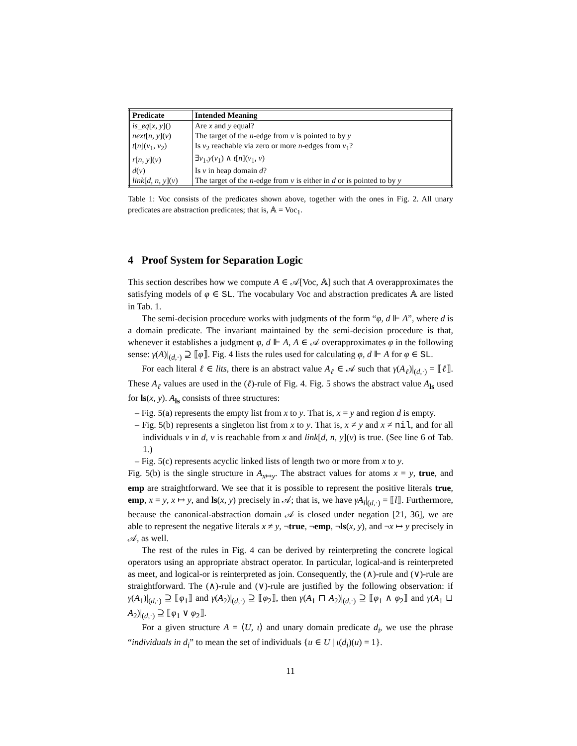| Predicate | Intended Meaning |
| --- | --- |
| is_eq [ x, y ]() | Are x and y equal? |
| next [ n, y ]( v ) | The target of the n -edge from v is pointed to by y |
| t [ n ]( v<sub>1</sub>, v<sub>2</sub>) | Is v<sub>2</sub> reachable via zero or more n -edges from v<sub>1</sub>? |
| r [ n, y ]( v ) | ∃ v<sub>1</sub>. y ( v<sub>1</sub>) ∧ t [ n ]( v<sub>1</sub>, v ) |
| d ( v ) | Is v in heap domain d ? |
| link [ d, n, y ]( v ) | The target of the n -edge from v is either in d or is pointed to by y |
Table 1: Voc consists of the predicates shown above, together with the ones in Fig. 2. All unary predicates are abstraction predicates; that is, 𝔸 = Voc<sub>1</sub>.
4 Proof System for Separation Logic
This section describes how we compute A ∈ 𝒜[Voc, 𝔸] such that A overapproximates the satisfying models of φ ∈ SL. The vocabulary Voc and abstraction predicates 𝔸 are listed in Tab. 1.
The semi-decision procedure works with judgments of the form “φ, d ⊩ A”, where d is a domain predicate. The invariant maintained by the semi-decision procedure is that, whenever it establishes a judgment φ, d ⊩ A, A ∈ 𝒜 overapproximates φ in the following sense: γ(A)|<sub>(d,·)</sub> ⊇ ⟦φ⟧. Fig. 4 lists the rules used for calculating φ, d ⊩ A for φ ∈ SL.
For each literal ℓ ∈ lits, there is an abstract value A<sub>ℓ</sub> ∈ 𝒜 such that γ(A<sub>ℓ</sub>)|<sub>(d,·)</sub> = ⟦ℓ⟧. These A<sub>ℓ</sub> values are used in the (ℓ)-rule of Fig. 4. Fig. 5 shows the abstract value A<sub>ls</sub> used for ls(x, y). A<sub>ls</sub> consists of three structures:
– Fig. 5(a) represents the empty list from x to y. That is, x = y and region d is empty.
– Fig. 5(b) represents a singleton list from x to y. That is, x ≠ y and x ≠ nil, and for all individuals v in d, v is reachable from x and link[d, n, y](v) is true. (See line 6 of Tab. 1.)
– Fig. 5(c) represents acyclic linked lists of length two or more from x to y.
Fig. 5(b) is the single structure in A<sub>x↦y</sub>. The abstract values for atoms x = y, true, and emp are straightforward. We see that it is possible to represent the positive literals true, emp, x = y, x ↦ y, and ls(x, y) precisely in 𝒜; that is, we have γA<sub>l</sub>|<sub>(d,·)</sub> = ⟦l⟧. Furthermore, because the canonical-abstraction domain 𝒜 is closed under negation [21, 36], we are able to represent the negative literals x ≠ y, ¬true, ¬emp, ¬ls(x, y), and ¬x ↦ y precisely in 𝒜, as well.
The rest of the rules in Fig. 4 can be derived by reinterpreting the concrete logical operators using an appropriate abstract operator. In particular, logical-and is reinterpreted as meet, and logical-or is reinterpreted as join. Consequently, the (∧)-rule and (∨)-rule are straightforward. The (∧)-rule and (∨)-rule are justified by the following observation: if γ(A<sub>1</sub>)|<sub>(d,·)</sub> ⊇ ⟦φ<sub>1</sub>⟧ and γ(A<sub>2</sub>)|<sub>(d,·)</sub> ⊇ ⟦φ<sub>2</sub>⟧, then γ(A<sub>1</sub> ⊓ A<sub>2</sub>)|<sub>(d,·)</sub> ⊇ ⟦φ<sub>1</sub> ∧ φ<sub>2</sub>⟧ and γ(A<sub>1</sub> ⊔ A<sub>2</sub>)|<sub>(d,·)</sub> ⊇ ⟦φ<sub>1</sub> ∨ φ<sub>2</sub>⟧.
For a given structure A = ⟨U, ι⟩ and unary domain predicate d<sub>i</sub>, we use the phrase “individuals in d<sub>i</sub>” to mean the set of individuals {u ∈ U | ι(d<sub>i</sub>)(u) = 1}.
11